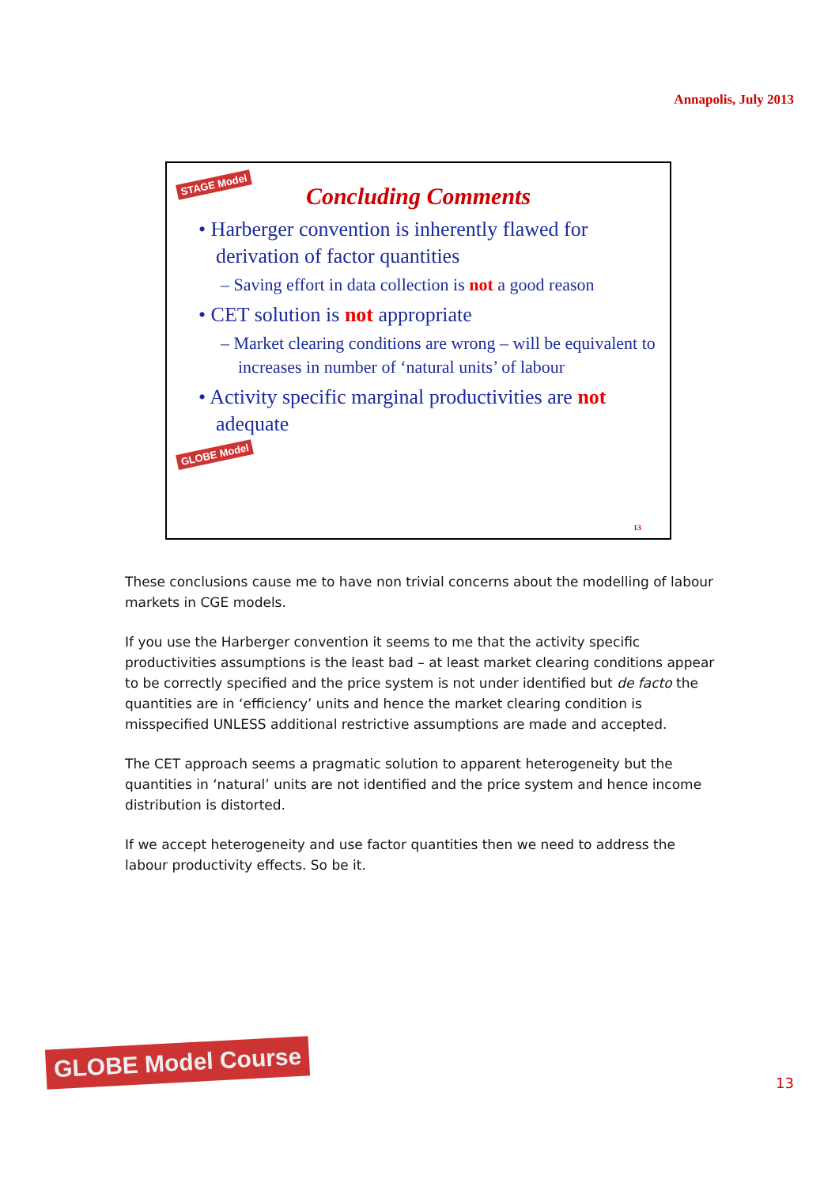Annapolis, July 2013
STAGE Model
Concluding Comments
• Harberger convention is inherently flawed for derivation of factor quantities
– Saving effort in data collection is not a good reason
• CET solution is not appropriate
– Market clearing conditions are wrong – will be equivalent to increases in number of ‘natural units’ of labour
• Activity specific marginal productivities are not adequate
GLOBE Model
13
These conclusions cause me to have non trivial concerns about the modelling of labour markets in CGE models.
If you use the Harberger convention it seems to me that the activity specific productivities assumptions is the least bad – at least market clearing conditions appear to be correctly specified and the price system is not under identified but de facto the quantities are in ‘efficiency’ units and hence the market clearing condition is misspecified UNLESS additional restrictive assumptions are made and accepted.
The CET approach seems a pragmatic solution to apparent heterogeneity but the quantities in ‘natural’ units are not identified and the price system and hence income distribution is distorted.
If we accept heterogeneity and use factor quantities then we need to address the labour productivity effects. So be it.
GLOBE Model Course
13